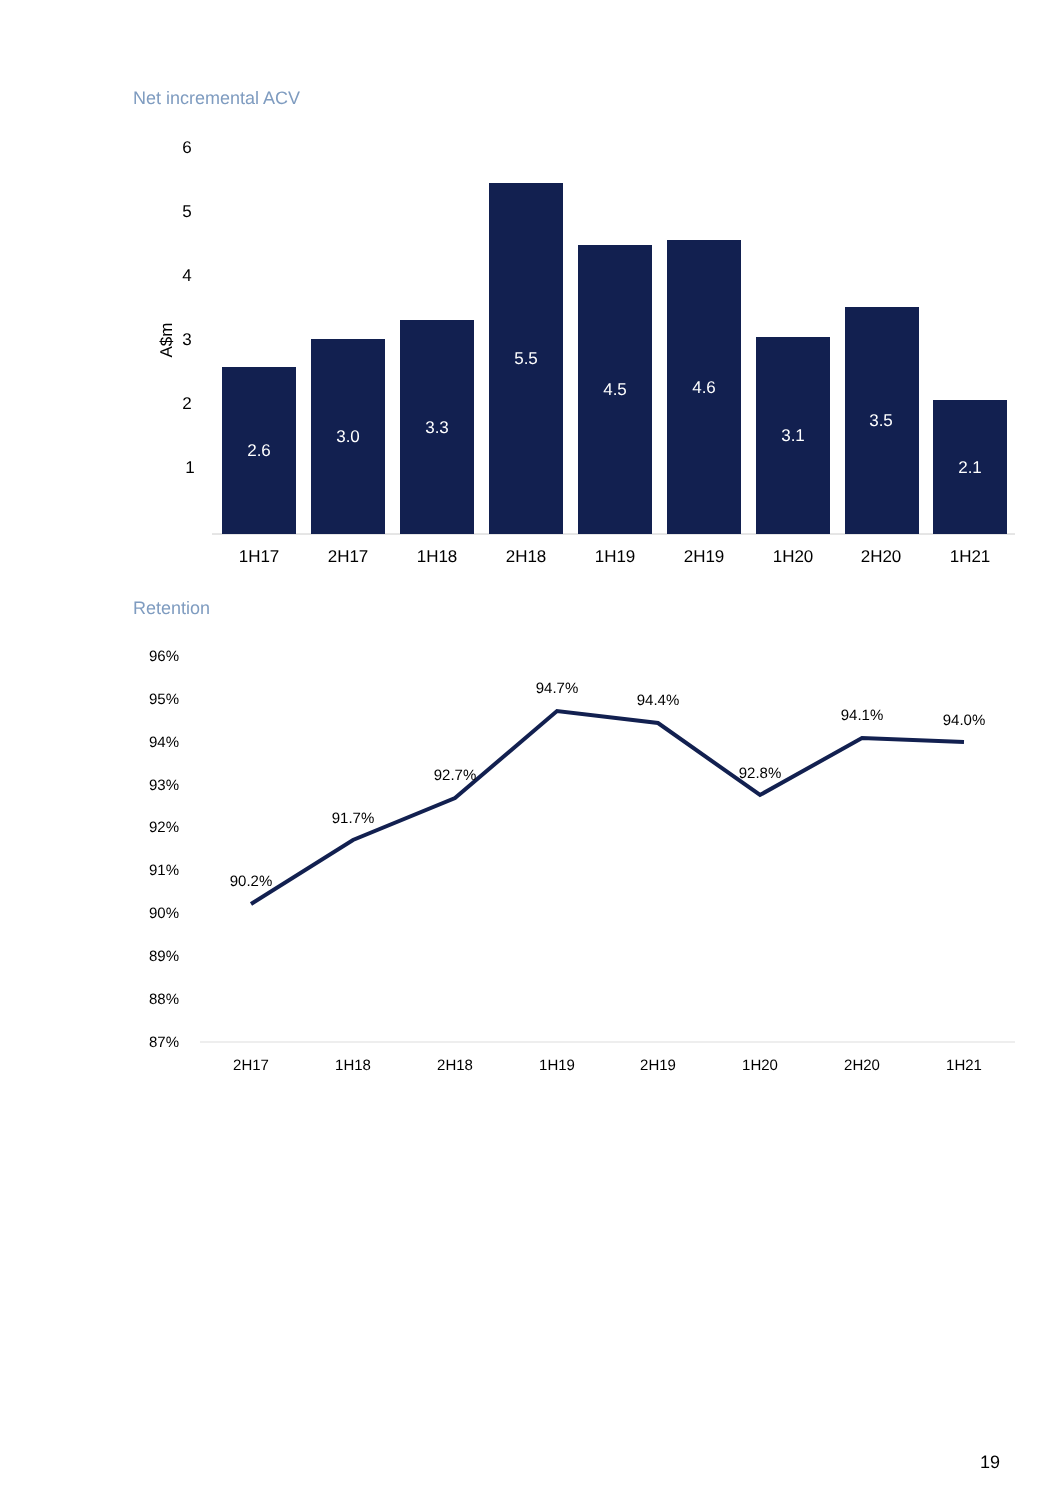Net incremental ACV
6
5
4
3
2
1
A$m
2.6
3.0
3.3
5.5
4.5
4.6
3.1
3.5
2.1
1H17
2H17
1H18
2H18
1H19
2H19
1H20
2H20
1H21
Retention
96%
95%
94%
93%
92%
91%
90%
89%
88%
87%
90.2%
91.7%
92.7%
94.7%
94.4%
92.8%
94.1%
94.0%
2H17
1H18
2H18
1H19
2H19
1H20
2H20
1H21
19